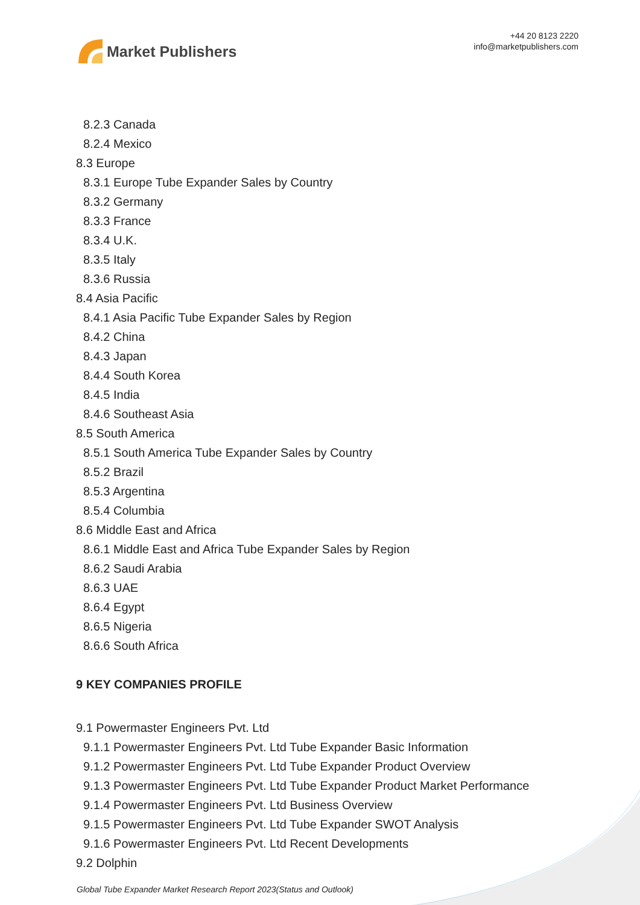Market Publishers
+44 20 8123 2220
info@marketpublishers.com
8.2.3 Canada
8.2.4 Mexico
8.3 Europe
8.3.1 Europe Tube Expander Sales by Country
8.3.2 Germany
8.3.3 France
8.3.4 U.K.
8.3.5 Italy
8.3.6 Russia
8.4 Asia Pacific
8.4.1 Asia Pacific Tube Expander Sales by Region
8.4.2 China
8.4.3 Japan
8.4.4 South Korea
8.4.5 India
8.4.6 Southeast Asia
8.5 South America
8.5.1 South America Tube Expander Sales by Country
8.5.2 Brazil
8.5.3 Argentina
8.5.4 Columbia
8.6 Middle East and Africa
8.6.1 Middle East and Africa Tube Expander Sales by Region
8.6.2 Saudi Arabia
8.6.3 UAE
8.6.4 Egypt
8.6.5 Nigeria
8.6.6 South Africa
9 KEY COMPANIES PROFILE
9.1 Powermaster Engineers Pvt. Ltd
9.1.1 Powermaster Engineers Pvt. Ltd Tube Expander Basic Information
9.1.2 Powermaster Engineers Pvt. Ltd Tube Expander Product Overview
9.1.3 Powermaster Engineers Pvt. Ltd Tube Expander Product Market Performance
9.1.4 Powermaster Engineers Pvt. Ltd Business Overview
9.1.5 Powermaster Engineers Pvt. Ltd Tube Expander SWOT Analysis
9.1.6 Powermaster Engineers Pvt. Ltd Recent Developments
9.2 Dolphin
Global Tube Expander Market Research Report 2023(Status and Outlook)